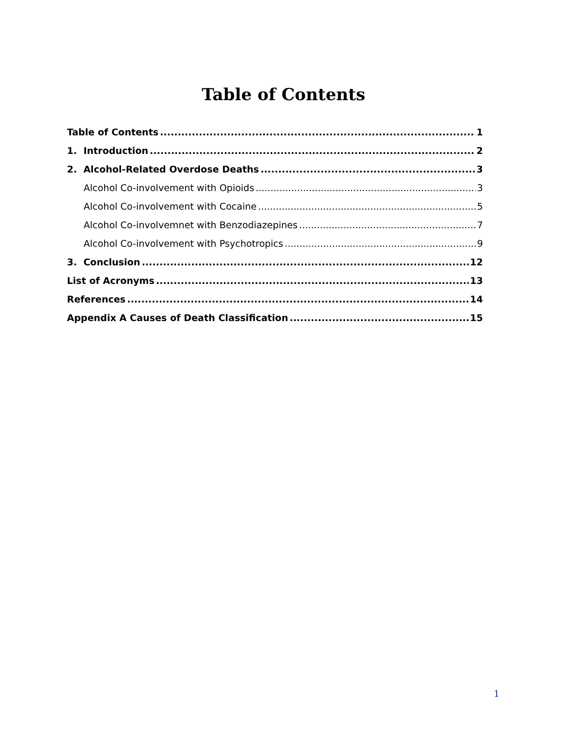Table of Contents
Table of Contents 1
1. Introduction 2
2. Alcohol-Related Overdose Deaths 3
Alcohol Co-involvement with Opioids 3
Alcohol Co-involvement with Cocaine 5
Alcohol Co-involvemnet with Benzodiazepines 7
Alcohol Co-involvement with Psychotropics 9
3. Conclusion 12
List of Acronyms 13
References 14
Appendix A Causes of Death Classification 15
1